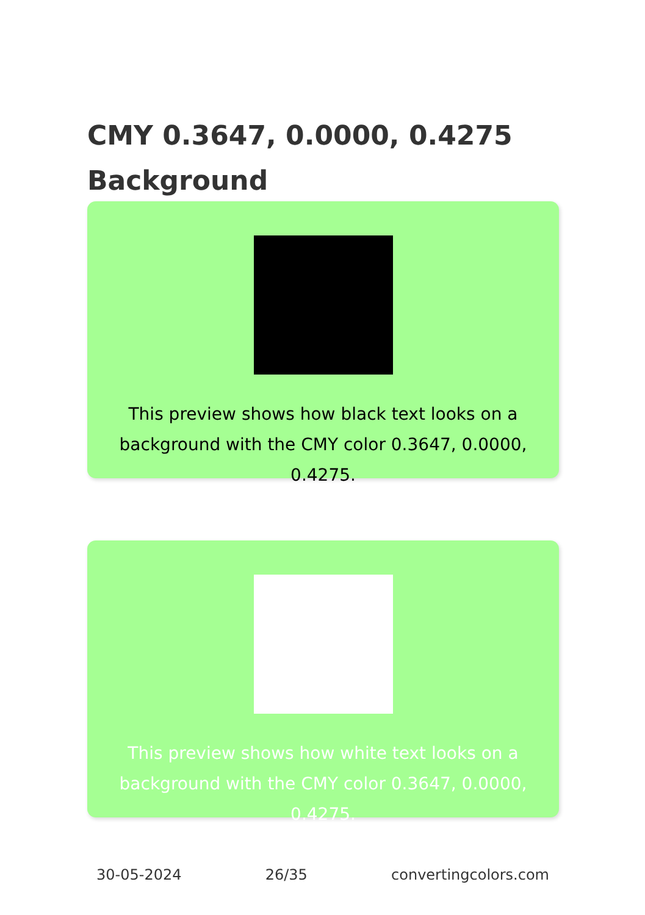CMY 0.3647, 0.0000, 0.4275 Background
This preview shows how black text looks on a background with the CMY color 0.3647, 0.0000, 0.4275.
This preview shows how white text looks on a background with the CMY color 0.3647, 0.0000, 0.4275.
30-05-2024 26/35 convertingcolors.com